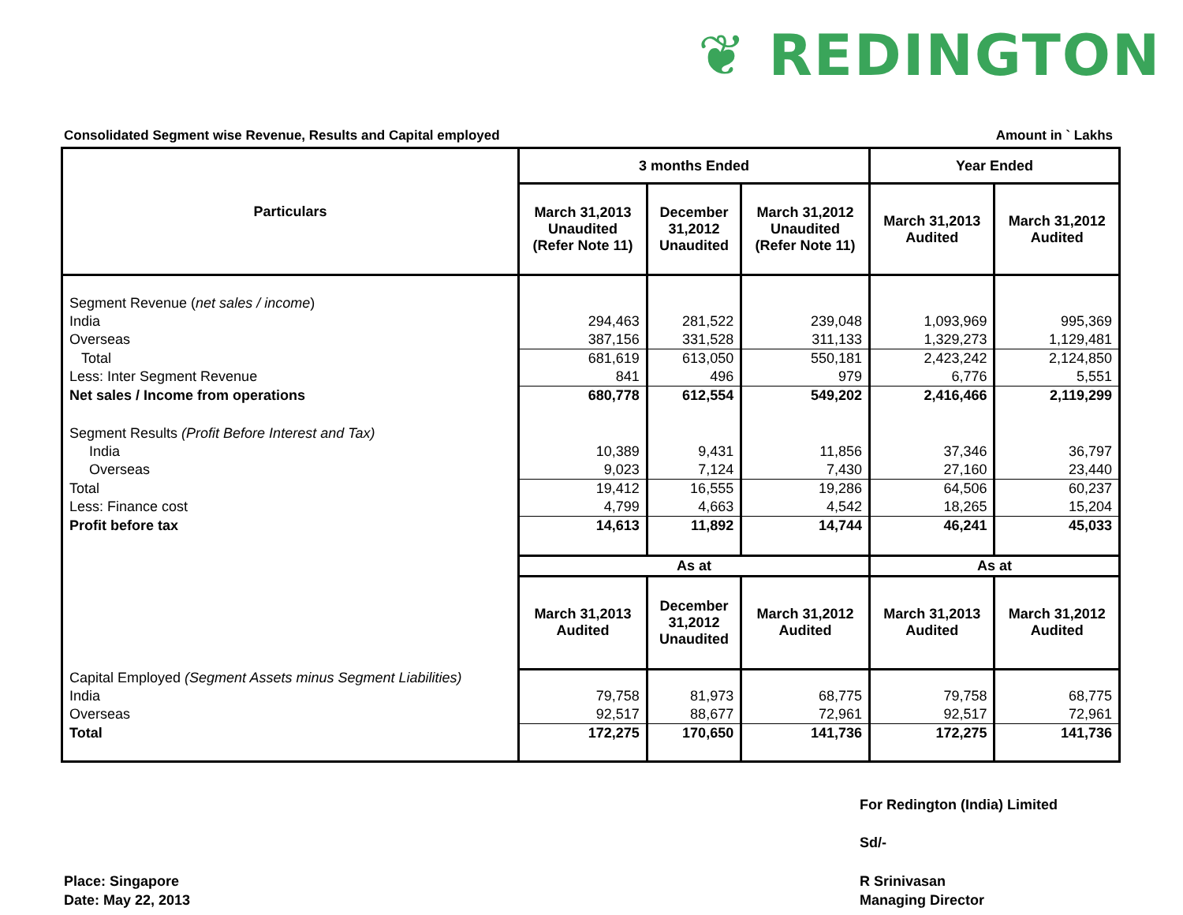❦ REDINGTON
Consolidated Segment wise Revenue, Results and Capital employed Amount in ` Lakhs
| Particulars | 3 months Ended | | | Year Ended | |
| --- | --- | --- | --- | --- | --- |
| | March 31,2013 Unaudited (Refer Note 11) | December 31,2012 Unaudited | March 31,2012 Unaudited (Refer Note 11) | March 31,2013 Audited | March 31,2012 Audited |
| Segment Revenue ( net sales / income ) | | | | | |
| India | 294,463 | 281,522 | 239,048 | 1,093,969 | 995,369 |
| Overseas | 387,156 | 331,528 | 311,133 | 1,329,273 | 1,129,481 |
| Total | 681,619 | 613,050 | 550,181 | 2,423,242 | 2,124,850 |
| Less: Inter Segment Revenue | 841 | 496 | 979 | 6,776 | 5,551 |
| Net sales / Income from operations | 680,778 | 612,554 | 549,202 | 2,416,466 | 2,119,299 |
| Segment Results (Profit Before Interest and Tax) | | | | | |
| India | 10,389 | 9,431 | 11,856 | 37,346 | 36,797 |
| Overseas | 9,023 | 7,124 | 7,430 | 27,160 | 23,440 |
| Total | 19,412 | 16,555 | 19,286 | 64,506 | 60,237 |
| Less: Finance cost | 4,799 | 4,663 | 4,542 | 18,265 | 15,204 |
| Profit before tax | 14,613 | 11,892 | 14,744 | 46,241 | 45,033 |
| | As at | | | As at | |
| | March 31,2013 Audited | December 31,2012 Unaudited | March 31,2012 Audited | March 31,2013 Audited | March 31,2012 Audited |
| Capital Employed (Segment Assets minus Segment Liabilities) | | | | | |
| India | 79,758 | 81,973 | 68,775 | 79,758 | 68,775 |
| Overseas | 92,517 | 88,677 | 72,961 | 92,517 | 72,961 |
| Total | 172,275 | 170,650 | 141,736 | 172,275 | 141,736 |
For Redington (India) Limited
Sd/-
Place: Singapore
Date: May 22, 2013
R Srinivasan
Managing Director